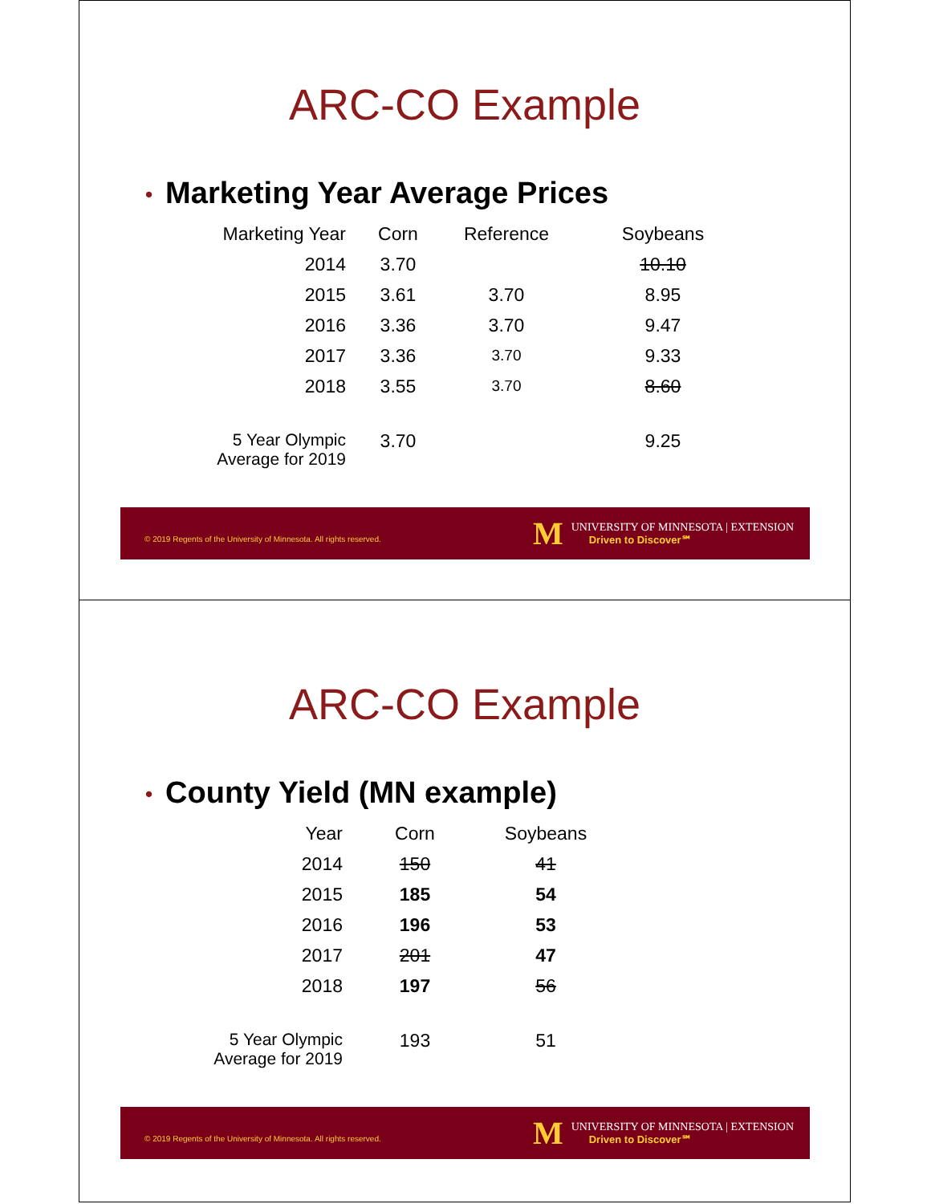ARC-CO Example
• Marketing Year Average Prices
| Marketing Year | Corn | Reference | Soybeans |
| --- | --- | --- | --- |
| 2014 | 3.70 | | 10.10 |
| 2015 | 3.61 | 3.70 | 8.95 |
| 2016 | 3.36 | 3.70 | 9.47 |
| 2017 | 3.36 | 3.70 | 9.33 |
| 2018 | 3.55 | 3.70 | 8.60 |
| 5 Year Olympic Average for 2019 | 3.70 | | 9.25 |
© 2019 Regents of the University of Minnesota. All rights reserved.
M
UNIVERSITY OF MINNESOTA | EXTENSION
Driven to Discover℠
ARC-CO Example
• County Yield (MN example)
| Year | Corn | Soybeans |
| --- | --- | --- |
| 2014 | 150 | 41 |
| 2015 | 185 | 54 |
| 2016 | 196 | 53 |
| 2017 | 201 | 47 |
| 2018 | 197 | 56 |
| 5 Year Olympic Average for 2019 | 193 | 51 |
© 2019 Regents of the University of Minnesota. All rights reserved.
M
UNIVERSITY OF MINNESOTA | EXTENSION
Driven to Discover℠